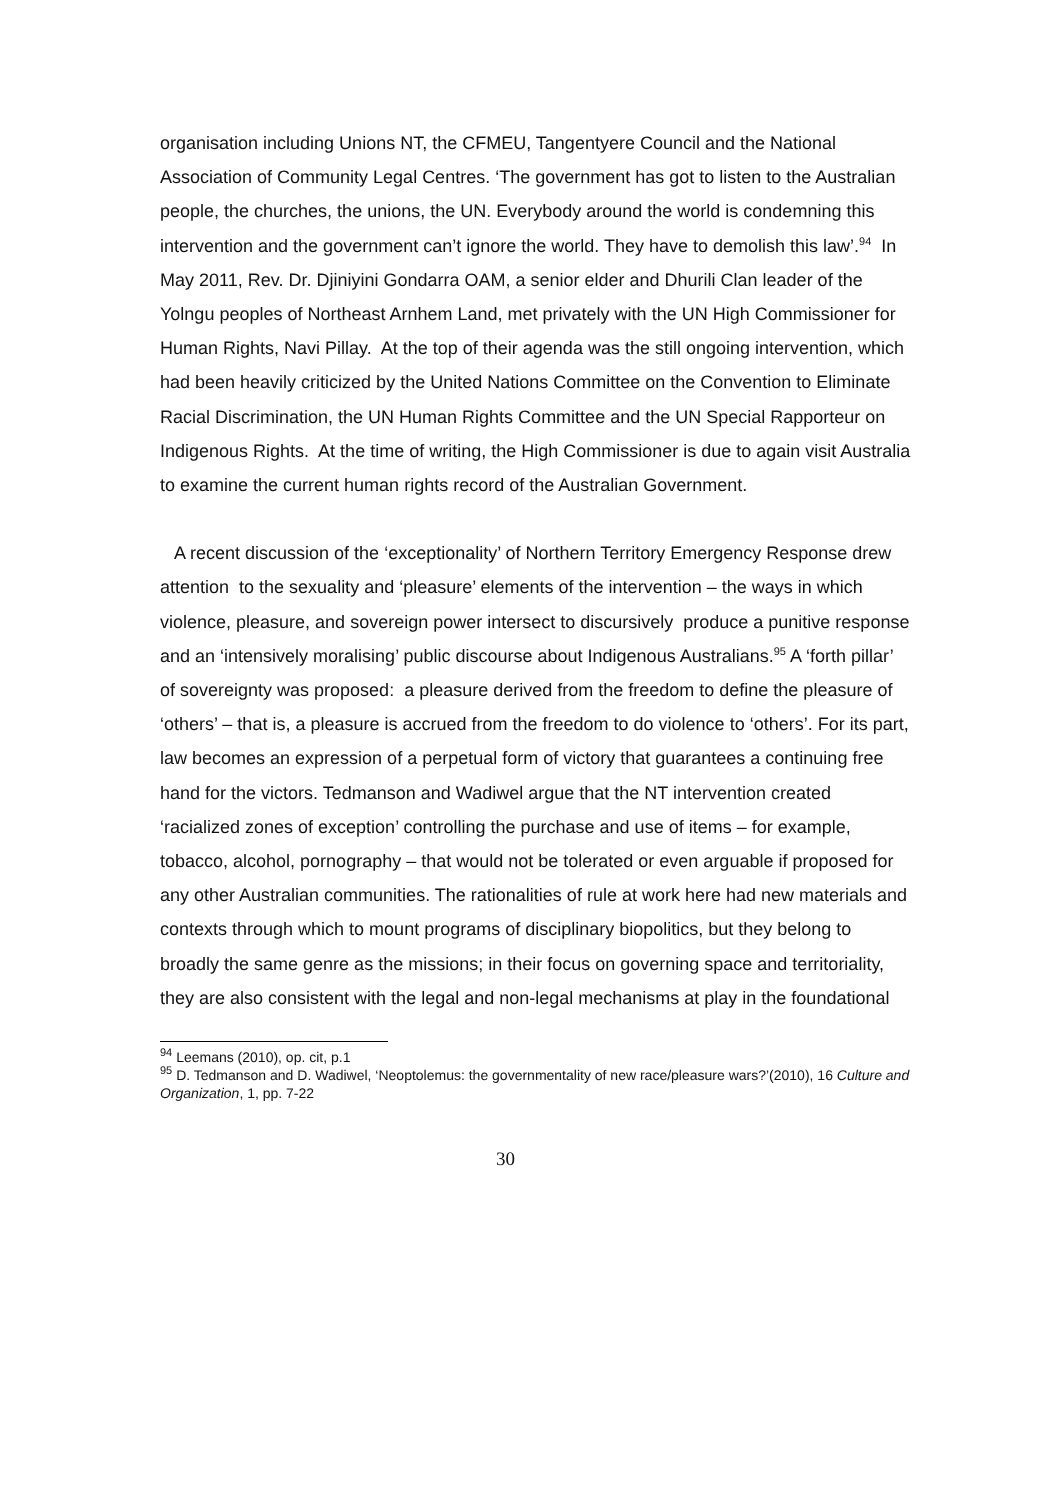organisation including Unions NT, the CFMEU, Tangentyere Council and the National Association of Community Legal Centres. ‘The government has got to listen to the Australian people, the churches, the unions, the UN. Everybody around the world is condemning this intervention and the government can’t ignore the world. They have to demolish this law’.<sup>94</sup> In May 2011, Rev. Dr. Djiniyini Gondarra OAM, a senior elder and Dhurili Clan leader of the Yolngu peoples of Northeast Arnhem Land, met privately with the UN High Commissioner for Human Rights, Navi Pillay. At the top of their agenda was the still ongoing intervention, which had been heavily criticized by the United Nations Committee on the Convention to Eliminate Racial Discrimination, the UN Human Rights Committee and the UN Special Rapporteur on Indigenous Rights. At the time of writing, the High Commissioner is due to again visit Australia to examine the current human rights record of the Australian Government.
A recent discussion of the ‘exceptionality’ of Northern Territory Emergency Response drew attention to the sexuality and ‘pleasure’ elements of the intervention – the ways in which violence, pleasure, and sovereign power intersect to discursively produce a punitive response and an ‘intensively moralising’ public discourse about Indigenous Australians.<sup>95</sup> A ‘forth pillar’ of sovereignty was proposed: a pleasure derived from the freedom to define the pleasure of ‘others’ – that is, a pleasure is accrued from the freedom to do violence to ‘others’. For its part, law becomes an expression of a perpetual form of victory that guarantees a continuing free hand for the victors. Tedmanson and Wadiwel argue that the NT intervention created ‘racialized zones of exception’ controlling the purchase and use of items – for example, tobacco, alcohol, pornography – that would not be tolerated or even arguable if proposed for any other Australian communities. The rationalities of rule at work here had new materials and contexts through which to mount programs of disciplinary biopolitics, but they belong to broadly the same genre as the missions; in their focus on governing space and territoriality, they are also consistent with the legal and non-legal mechanisms at play in the foundational
<sup>94</sup> Leemans (2010), op. cit, p.1
<sup>95</sup> D. Tedmanson and D. Wadiwel, ‘Neoptolemus: the governmentality of new race/pleasure wars?’(2010), 16 Culture and Organization, 1, pp. 7-22
30